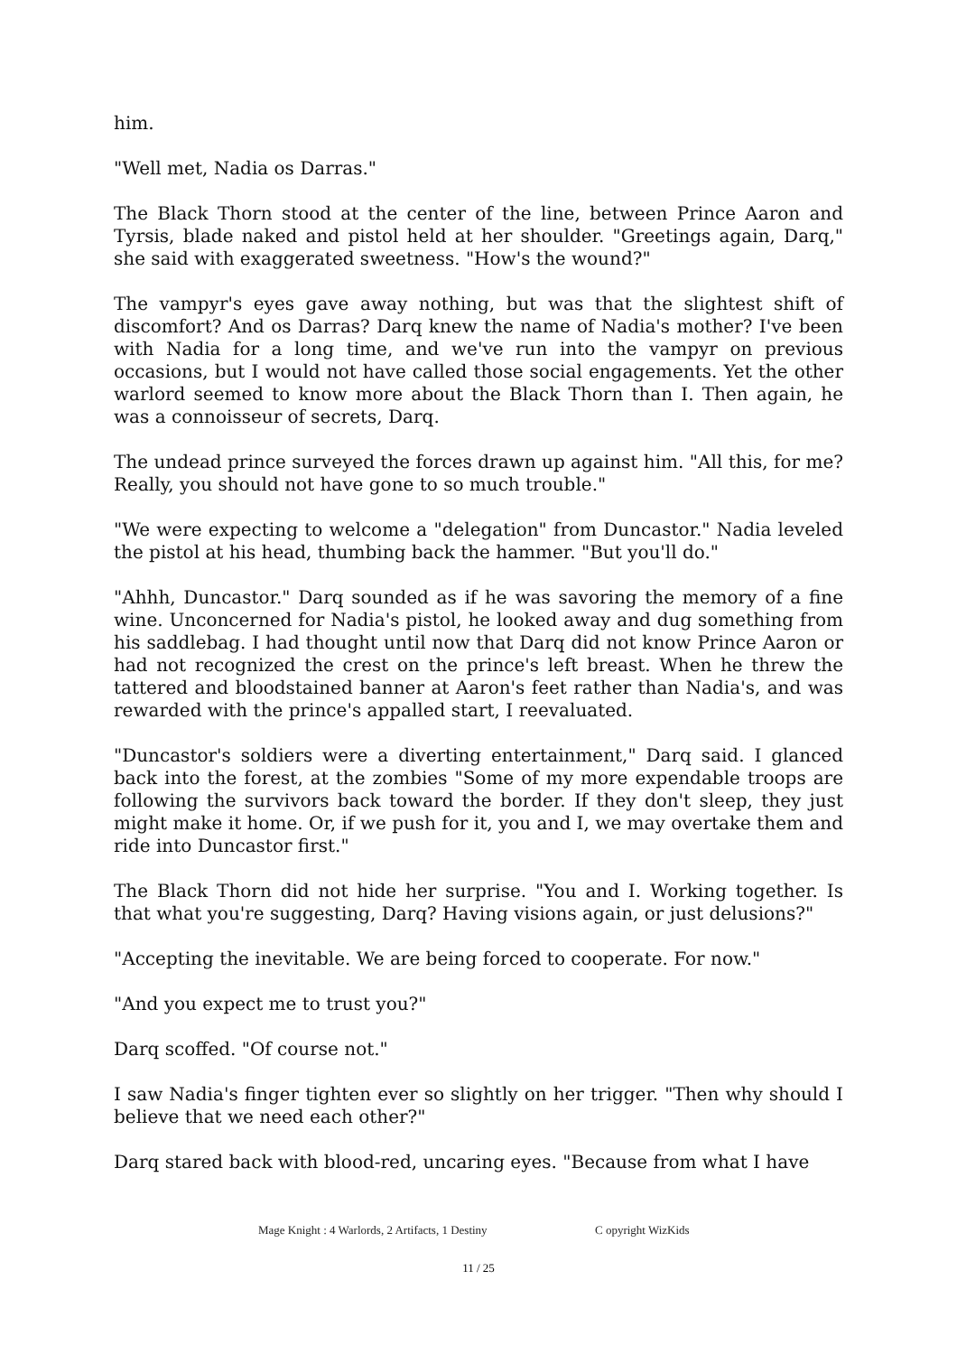him.
"Well met, Nadia os Darras."
The Black Thorn stood at the center of the line, between Prince Aaron and Tyrsis, blade naked and pistol held at her shoulder. "Greetings again, Darq," she said with exaggerated sweetness. "How's the wound?"
The vampyr's eyes gave away nothing, but was that the slightest shift of discomfort? And os Darras? Darq knew the name of Nadia's mother? I've been with Nadia for a long time, and we've run into the vampyr on previous occasions, but I would not have called those social engagements. Yet the other warlord seemed to know more about the Black Thorn than I. Then again, he was a connoisseur of secrets, Darq.
The undead prince surveyed the forces drawn up against him. "All this, for me? Really, you should not have gone to so much trouble."
"We were expecting to welcome a "delegation" from Duncastor." Nadia leveled the pistol at his head, thumbing back the hammer. "But you'll do."
"Ahhh, Duncastor." Darq sounded as if he was savoring the memory of a fine wine. Unconcerned for Nadia's pistol, he looked away and dug something from his saddlebag. I had thought until now that Darq did not know Prince Aaron or had not recognized the crest on the prince's left breast. When he threw the tattered and bloodstained banner at Aaron's feet rather than Nadia's, and was rewarded with the prince's appalled start, I reevaluated.
"Duncastor's soldiers were a diverting entertainment," Darq said. I glanced back into the forest, at the zombies "Some of my more expendable troops are following the survivors back toward the border. If they don't sleep, they just might make it home. Or, if we push for it, you and I, we may overtake them and ride into Duncastor first."
The Black Thorn did not hide her surprise. "You and I. Working together. Is that what you're suggesting, Darq? Having visions again, or just delusions?"
"Accepting the inevitable. We are being forced to cooperate. For now."
"And you expect me to trust you?"
Darq scoffed. "Of course not."
I saw Nadia's finger tighten ever so slightly on her trigger. "Then why should I believe that we need each other?"
Darq stared back with blood-red, uncaring eyes. "Because from what I have
Mage Knight : 4 Warlords, 2 Artifacts, 1 Destiny C opyright WizKids
11 / 25